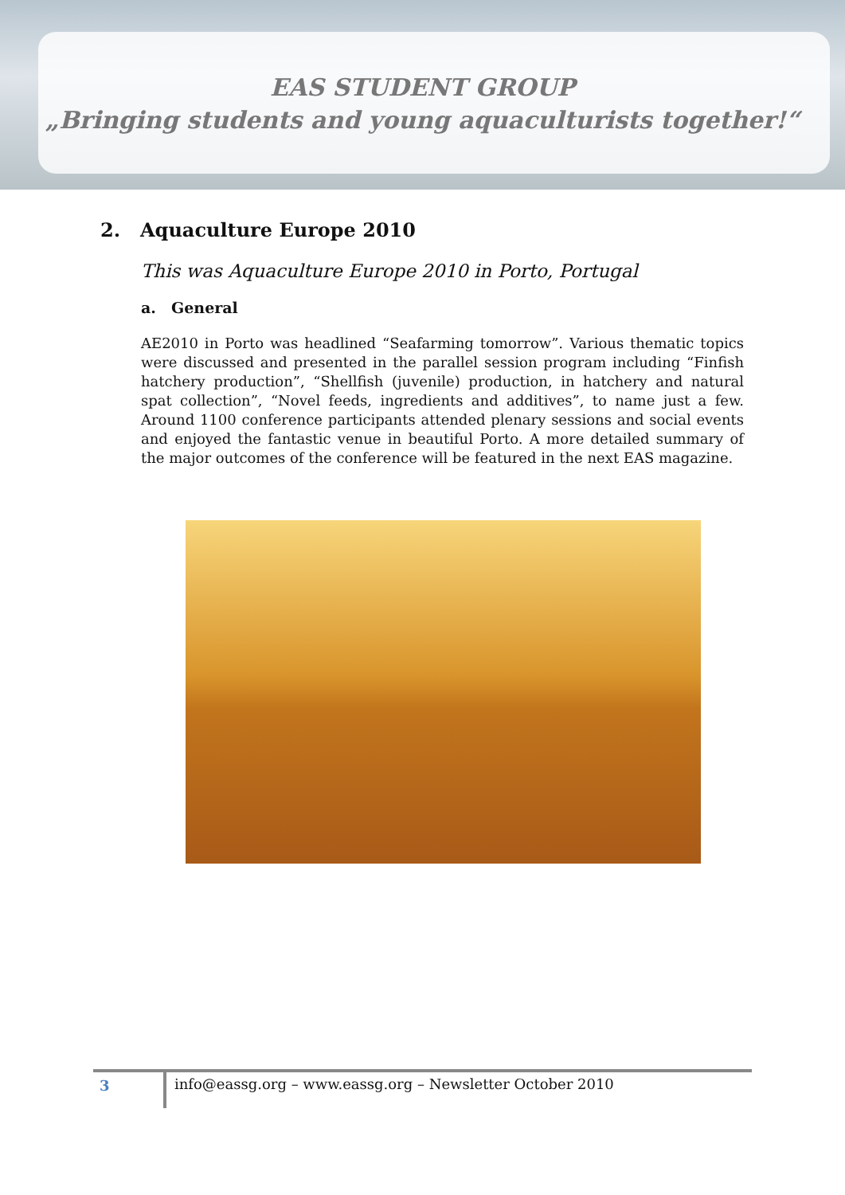EAS STUDENT GROUP
„Bringing students and young aquaculturists together!“
2. Aquaculture Europe 2010
This was Aquaculture Europe 2010 in Porto, Portugal
a. General
AE2010 in Porto was headlined “Seafarming tomorrow”. Various thematic topics were discussed and presented in the parallel session program including “Finfish hatchery production”, “Shellfish (juvenile) production, in hatchery and natural spat collection”, “Novel feeds, ingredients and additives”, to name just a few. Around 1100 conference participants attended plenary sessions and social events and enjoyed the fantastic venue in beautiful Porto. A more detailed summary of the major outcomes of the conference will be featured in the next EAS magazine.
3 info@eassg.org – www.eassg.org – Newsletter October 2010